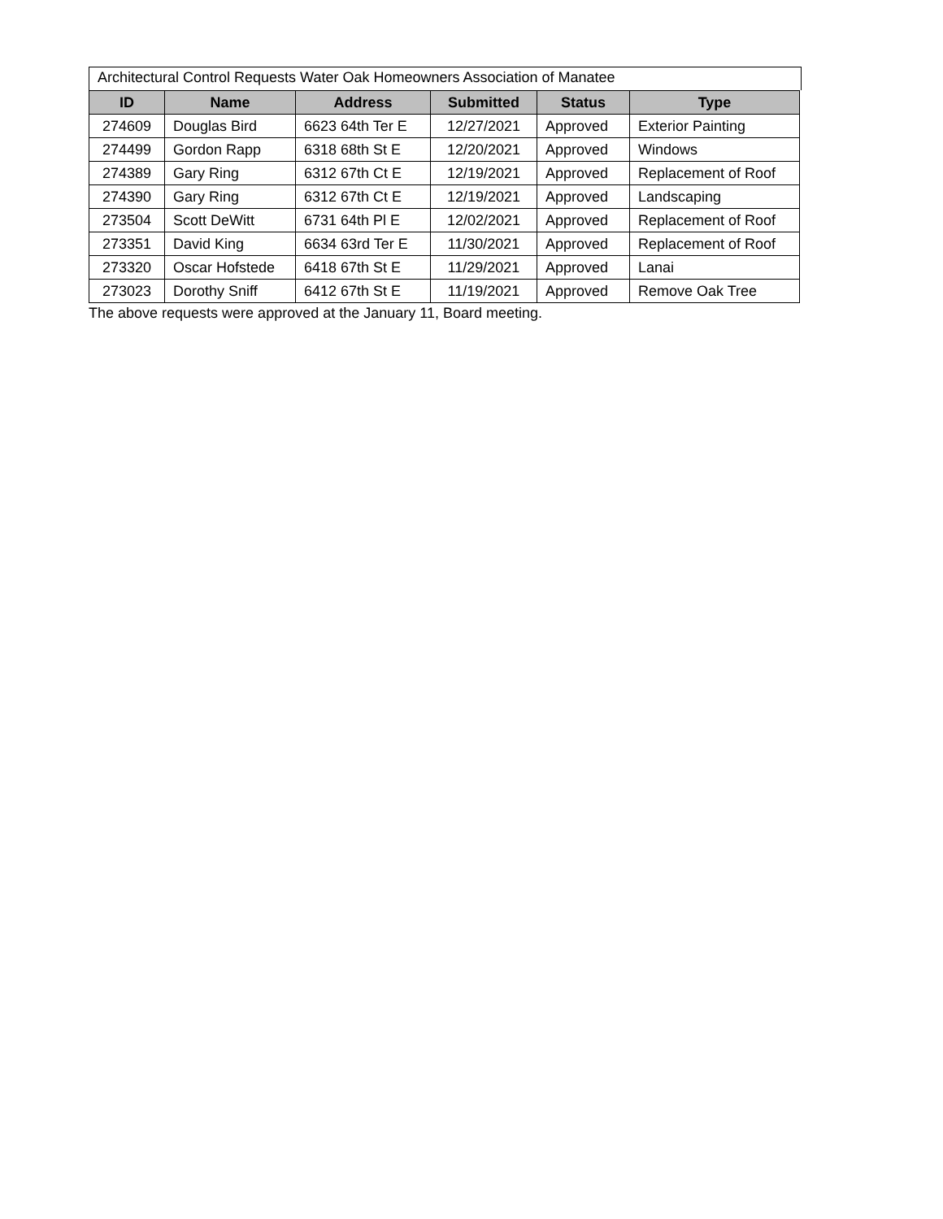Architectural Control Requests Water Oak Homeowners Association of Manatee
| ID | Name | Address | Submitted | Status | Type |
| --- | --- | --- | --- | --- | --- |
| 274609 | Douglas Bird | 6623 64th Ter E | 12/27/2021 | Approved | Exterior Painting |
| 274499 | Gordon Rapp | 6318 68th St E | 12/20/2021 | Approved | Windows |
| 274389 | Gary Ring | 6312 67th Ct E | 12/19/2021 | Approved | Replacement of Roof |
| 274390 | Gary Ring | 6312 67th Ct E | 12/19/2021 | Approved | Landscaping |
| 273504 | Scott DeWitt | 6731 64th Pl E | 12/02/2021 | Approved | Replacement of Roof |
| 273351 | David King | 6634 63rd Ter E | 11/30/2021 | Approved | Replacement of Roof |
| 273320 | Oscar Hofstede | 6418 67th St E | 11/29/2021 | Approved | Lanai |
| 273023 | Dorothy Sniff | 6412 67th St E | 11/19/2021 | Approved | Remove Oak Tree |
The above requests were approved at the January 11, Board meeting.